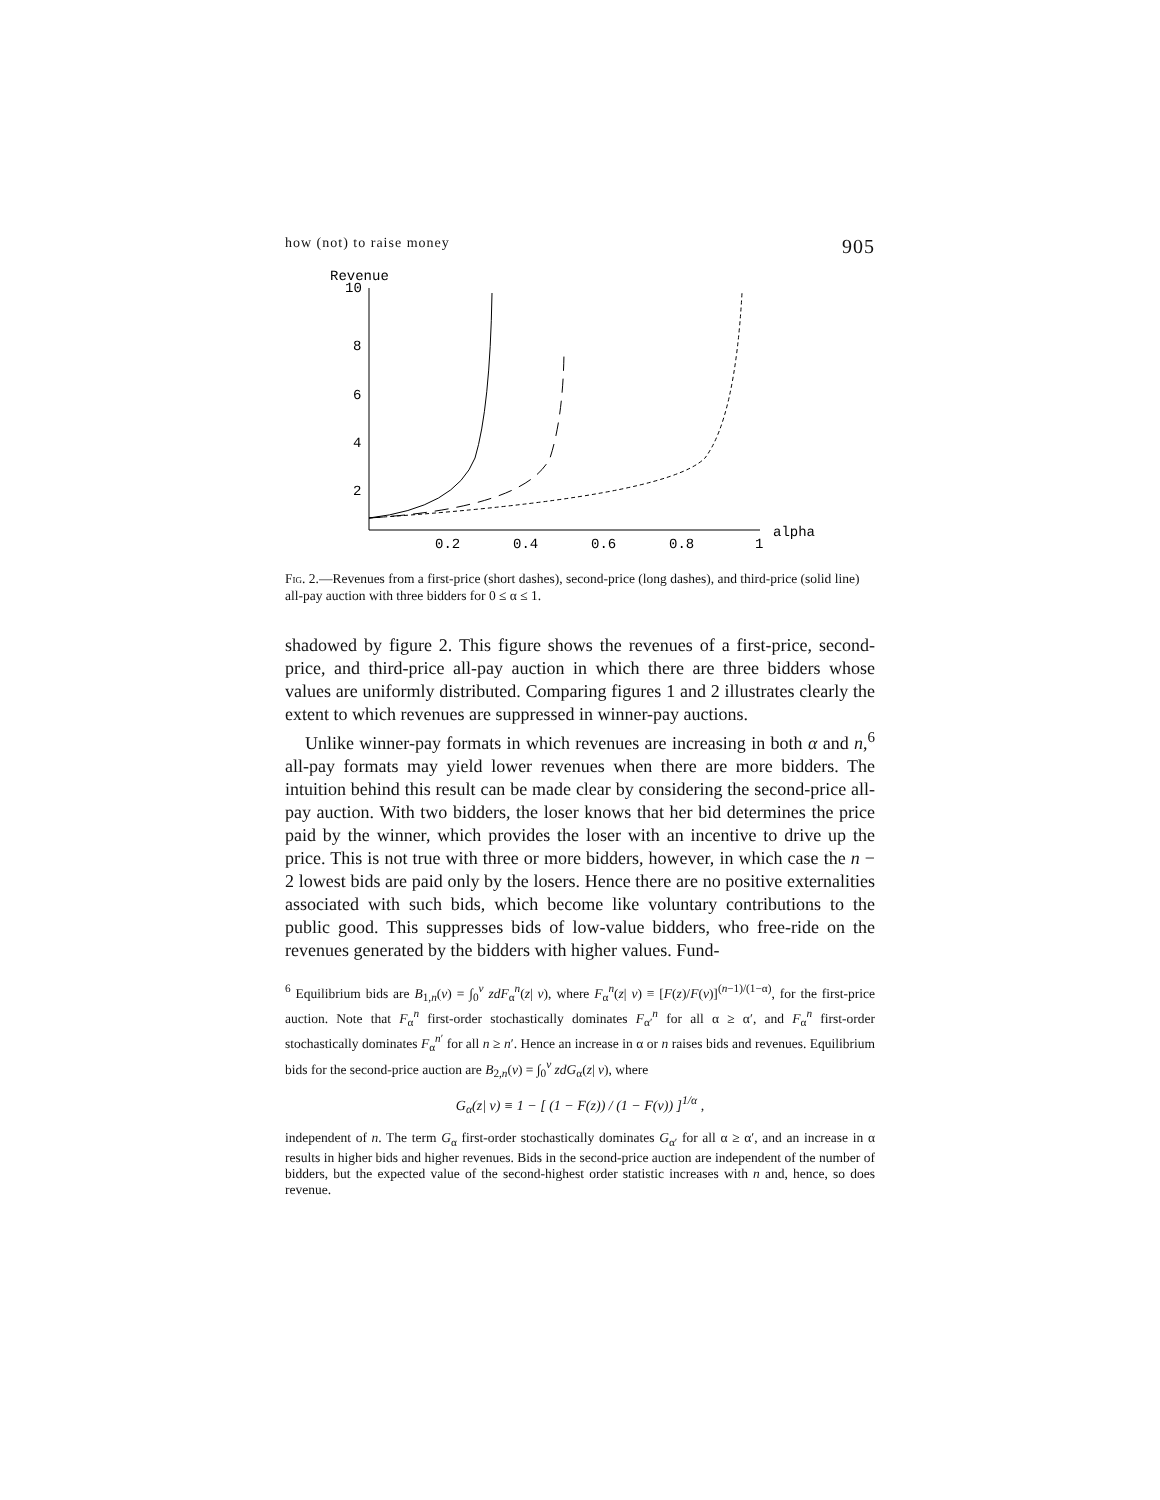how (not) to raise money 905
Revenue
10
8
6
4
2
0.2
0.4
0.6
0.8
1
alpha
Fig. 2.—Revenues from a first-price (short dashes), second-price (long dashes), and third-price (solid line) all-pay auction with three bidders for 0 ≤ α ≤ 1.
shadowed by figure 2. This figure shows the revenues of a first-price, second-price, and third-price all-pay auction in which there are three bidders whose values are uniformly distributed. Comparing figures 1 and 2 illustrates clearly the extent to which revenues are suppressed in winner-pay auctions.
Unlike winner-pay formats in which revenues are increasing in both α and n,<sup>6</sup> all-pay formats may yield lower revenues when there are more bidders. The intuition behind this result can be made clear by considering the second-price all-pay auction. With two bidders, the loser knows that her bid determines the price paid by the winner, which provides the loser with an incentive to drive up the price. This is not true with three or more bidders, however, in which case the n − 2 lowest bids are paid only by the losers. Hence there are no positive externalities associated with such bids, which become like voluntary contributions to the public good. This suppresses bids of low-value bidders, who free-ride on the revenues generated by the bidders with higher values. Fund-
<sup>6</sup> Equilibrium bids are B<sub>1,n</sub>(v) = ∫<sub>0</sub><sup>v</sup> zdF<sub>α</sub><sup>n</sup>(z| v), where F<sub>α</sub><sup>n</sup>(z| v) ≡ [F(z)/F(v)]<sup>(n−1)/(1−α)</sup>, for the first-price auction. Note that F<sub>α</sub><sup>n</sup> first-order stochastically dominates F<sub>α′</sub><sup>n</sup> for all α ≥ α′, and F<sub>α</sub><sup>n</sup> first-order stochastically dominates F<sub>α</sub><sup>n′</sup> for all n ≥ n′. Hence an increase in α or n raises bids and revenues. Equilibrium bids for the second-price auction are B<sub>2,n</sub>(v) = ∫<sub>0</sub><sup>v</sup> zdG<sub>α</sub>(z| v), where
G<sub>α</sub>(z| v) ≡ 1 − [ (1 − F(z)) / (1 − F(v)) ]<sup>1/α</sup> ,
independent of n. The term G<sub>α</sub> first-order stochastically dominates G<sub>α′</sub> for all α ≥ α′, and an increase in α results in higher bids and higher revenues. Bids in the second-price auction are independent of the number of bidders, but the expected value of the second-highest order statistic increases with n and, hence, so does revenue.